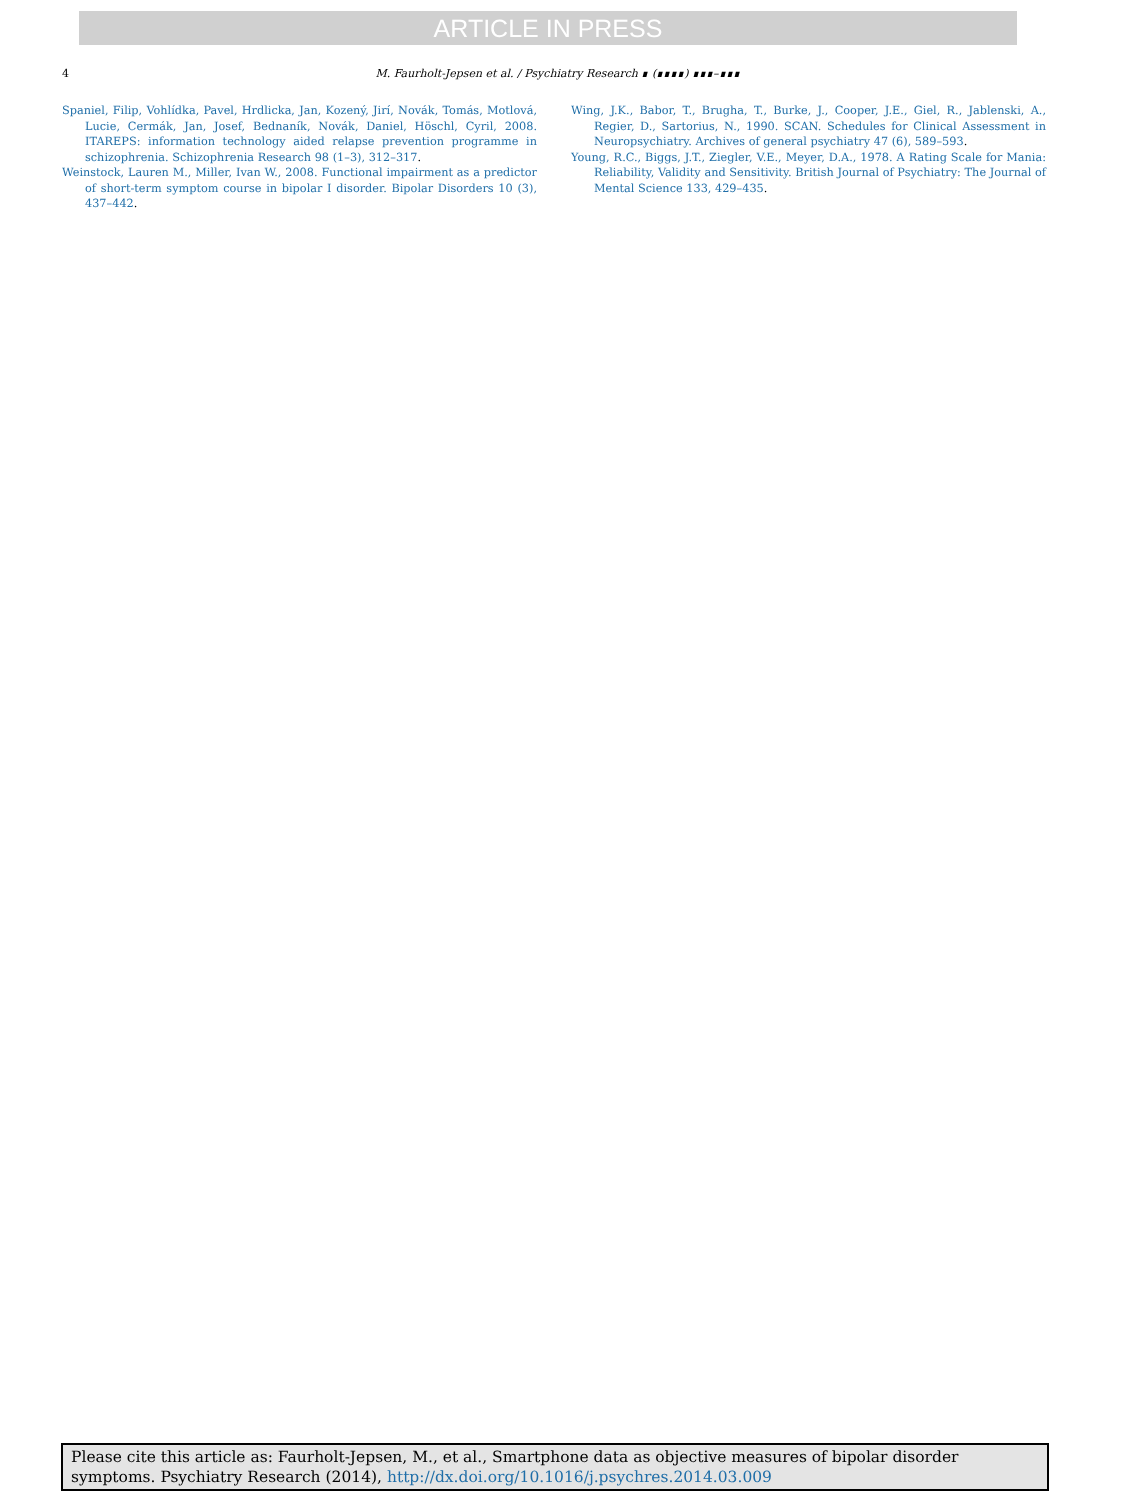ARTICLE IN PRESS
4 M. Faurholt-Jepsen et al. / Psychiatry Research ∎ (∎∎∎∎) ∎∎∎–∎∎∎
Spaniel, Filip, Vohlídka, Pavel, Hrdlicka, Jan, Kozený, Jirí, Novák, Tomás, Motlová, Lucie, Cermák, Jan, Josef, Bednaník, Novák, Daniel, Höschl, Cyril, 2008. ITAREPS: information technology aided relapse prevention programme in schizophrenia. Schizophrenia Research 98 (1–3), 312–317.
Weinstock, Lauren M., Miller, Ivan W., 2008. Functional impairment as a predictor of short-term symptom course in bipolar I disorder. Bipolar Disorders 10 (3), 437–442.
Wing, J.K., Babor, T., Brugha, T., Burke, J., Cooper, J.E., Giel, R., Jablenski, A., Regier, D., Sartorius, N., 1990. SCAN. Schedules for Clinical Assessment in Neuropsychiatry. Archives of general psychiatry 47 (6), 589–593.
Young, R.C., Biggs, J.T., Ziegler, V.E., Meyer, D.A., 1978. A Rating Scale for Mania: Reliability, Validity and Sensitivity. British Journal of Psychiatry: The Journal of Mental Science 133, 429–435.
Please cite this article as: Faurholt-Jepsen, M., et al., Smartphone data as objective measures of bipolar disorder symptoms. Psychiatry Research (2014), http://dx.doi.org/10.1016/j.psychres.2014.03.009